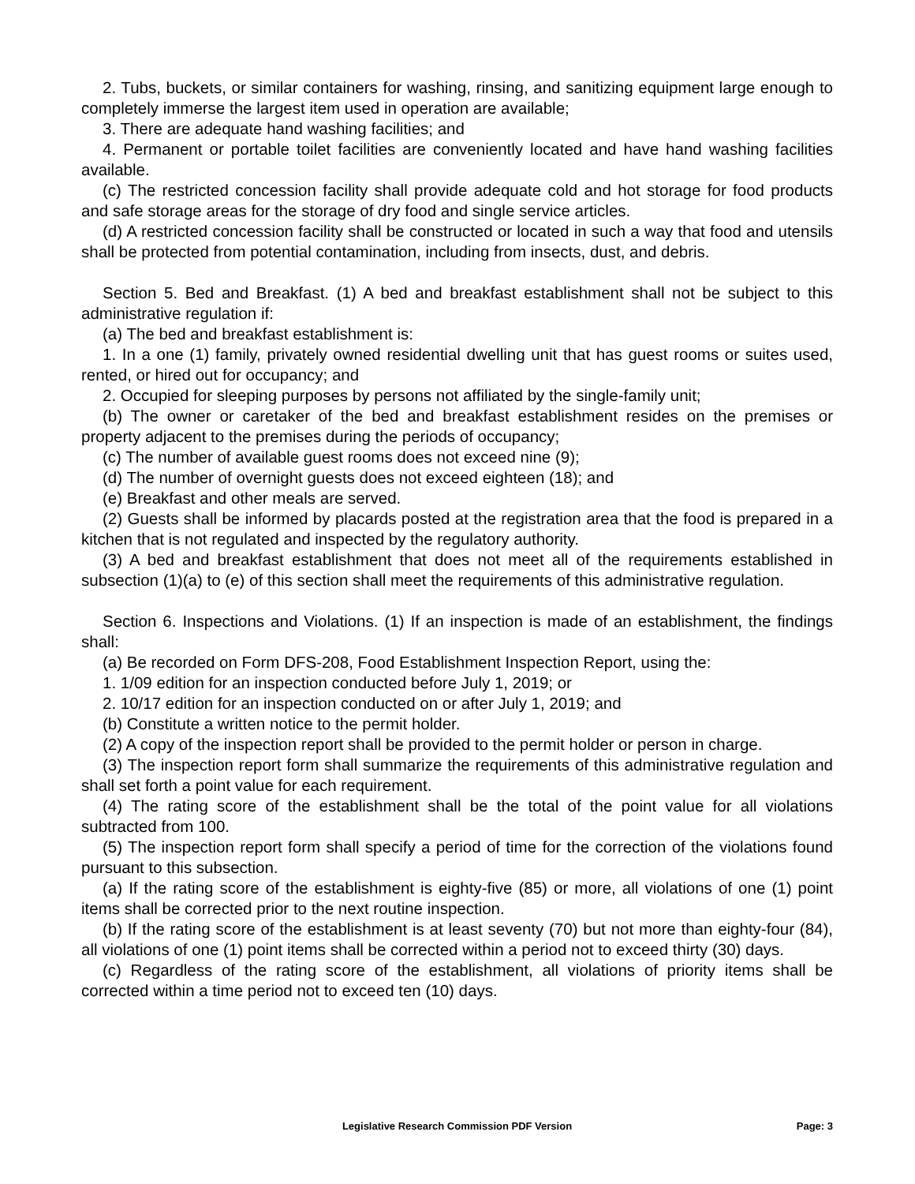2. Tubs, buckets, or similar containers for washing, rinsing, and sanitizing equipment large enough to completely immerse the largest item used in operation are available;
3. There are adequate hand washing facilities; and
4. Permanent or portable toilet facilities are conveniently located and have hand washing facilities available.
(c) The restricted concession facility shall provide adequate cold and hot storage for food products and safe storage areas for the storage of dry food and single service articles.
(d) A restricted concession facility shall be constructed or located in such a way that food and utensils shall be protected from potential contamination, including from insects, dust, and debris.
Section 5. Bed and Breakfast. (1) A bed and breakfast establishment shall not be subject to this administrative regulation if:
(a) The bed and breakfast establishment is:
1. In a one (1) family, privately owned residential dwelling unit that has guest rooms or suites used, rented, or hired out for occupancy; and
2. Occupied for sleeping purposes by persons not affiliated by the single-family unit;
(b) The owner or caretaker of the bed and breakfast establishment resides on the premises or property adjacent to the premises during the periods of occupancy;
(c) The number of available guest rooms does not exceed nine (9);
(d) The number of overnight guests does not exceed eighteen (18); and
(e) Breakfast and other meals are served.
(2) Guests shall be informed by placards posted at the registration area that the food is prepared in a kitchen that is not regulated and inspected by the regulatory authority.
(3) A bed and breakfast establishment that does not meet all of the requirements established in subsection (1)(a) to (e) of this section shall meet the requirements of this administrative regulation.
Section 6. Inspections and Violations. (1) If an inspection is made of an establishment, the findings shall:
(a) Be recorded on Form DFS-208, Food Establishment Inspection Report, using the:
1. 1/09 edition for an inspection conducted before July 1, 2019; or
2. 10/17 edition for an inspection conducted on or after July 1, 2019; and
(b) Constitute a written notice to the permit holder.
(2) A copy of the inspection report shall be provided to the permit holder or person in charge.
(3) The inspection report form shall summarize the requirements of this administrative regulation and shall set forth a point value for each requirement.
(4) The rating score of the establishment shall be the total of the point value for all violations subtracted from 100.
(5) The inspection report form shall specify a period of time for the correction of the violations found pursuant to this subsection.
(a) If the rating score of the establishment is eighty-five (85) or more, all violations of one (1) point items shall be corrected prior to the next routine inspection.
(b) If the rating score of the establishment is at least seventy (70) but not more than eighty-four (84), all violations of one (1) point items shall be corrected within a period not to exceed thirty (30) days.
(c) Regardless of the rating score of the establishment, all violations of priority items shall be corrected within a time period not to exceed ten (10) days.
Legislative Research Commission PDF Version
Page: 3